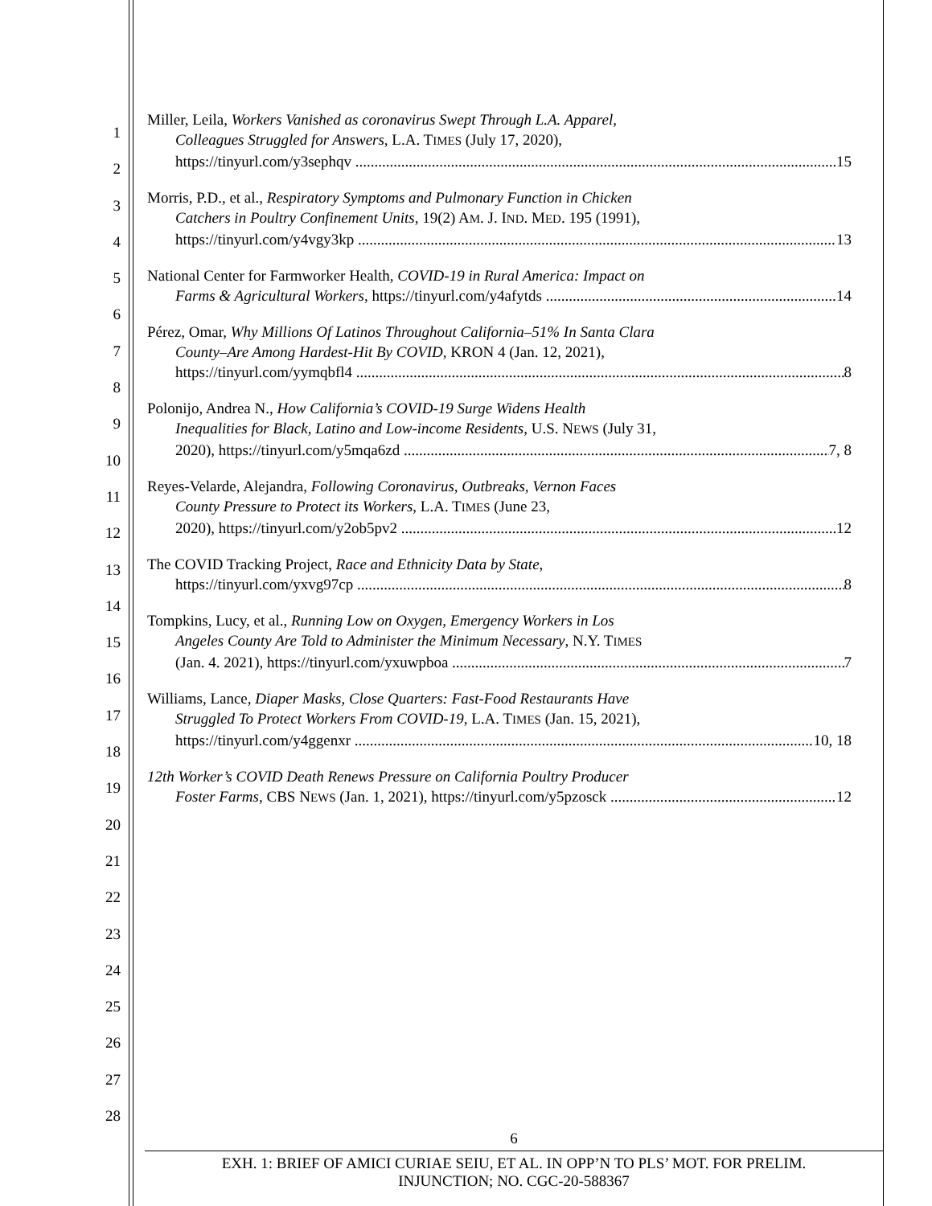1
2
3
4
5
6
7
8
9
10
11
12
13
14
15
16
17
18
19
20
21
22
23
24
25
26
27
28
Miller, Leila, Workers Vanished as coronavirus Swept Through L.A. Apparel,
Colleagues Struggled for Answers, L.A. TIMES (July 17, 2020),
https://tinyurl.com/y3sephqv 15
Morris, P.D., et al., Respiratory Symptoms and Pulmonary Function in Chicken
Catchers in Poultry Confinement Units, 19(2) AM. J. IND. MED. 195 (1991),
https://tinyurl.com/y4vgy3kp 13
National Center for Farmworker Health, COVID-19 in Rural America: Impact on
Farms & Agricultural Workers, https://tinyurl.com/y4afytds 14
Pérez, Omar, Why Millions Of Latinos Throughout California–51% In Santa Clara
County–Are Among Hardest-Hit By COVID, KRON 4 (Jan. 12, 2021),
https://tinyurl.com/yymqbfl4 8
Polonijo, Andrea N., How California’s COVID-19 Surge Widens Health
Inequalities for Black, Latino and Low-income Residents, U.S. NEWS (July 31,
2020), https://tinyurl.com/y5mqa6zd 7, 8
Reyes-Velarde, Alejandra, Following Coronavirus, Outbreaks, Vernon Faces
County Pressure to Protect its Workers, L.A. TIMES (June 23,
2020), https://tinyurl.com/y2ob5pv2 12
The COVID Tracking Project, Race and Ethnicity Data by State,
https://tinyurl.com/yxvg97cp 8
Tompkins, Lucy, et al., Running Low on Oxygen, Emergency Workers in Los
Angeles County Are Told to Administer the Minimum Necessary, N.Y. TIMES
(Jan. 4. 2021), https://tinyurl.com/yxuwpboa 7
Williams, Lance, Diaper Masks, Close Quarters: Fast-Food Restaurants Have
Struggled To Protect Workers From COVID-19, L.A. TIMES (Jan. 15, 2021),
https://tinyurl.com/y4ggenxr 10, 18
12th Worker’s COVID Death Renews Pressure on California Poultry Producer
Foster Farms, CBS NEWS (Jan. 1, 2021), https://tinyurl.com/y5pzosck 12
6
EXH. 1: BRIEF OF AMICI CURIAE SEIU, ET AL. IN OPP’N TO PLS’ MOT. FOR PRELIM.
INJUNCTION; NO. CGC-20-588367